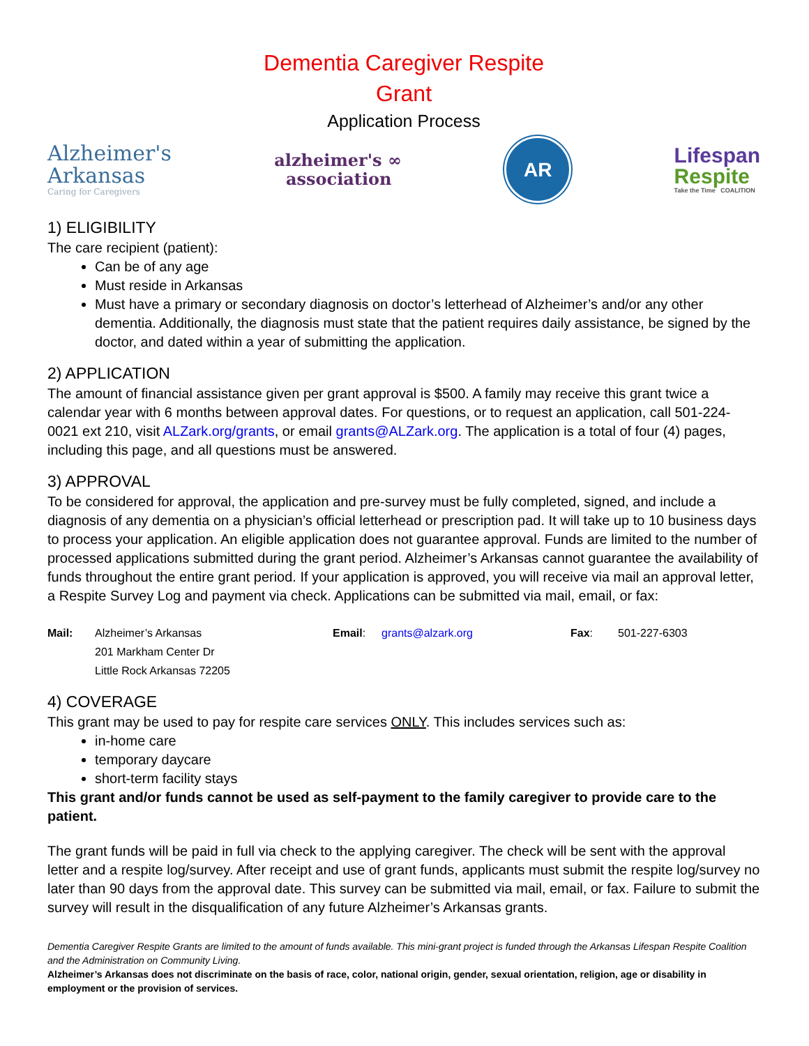Dementia Caregiver Respite
Grant
Application Process
Alzheimer's
Arkansas
Caring for Caregivers
alzheimer's ∞
association
AR
Lifespan
Respite
Take the Time COALITION
1) ELIGIBILITY
The care recipient (patient):
Can be of any age
Must reside in Arkansas
Must have a primary or secondary diagnosis on doctor’s letterhead of Alzheimer’s and/or any other dementia. Additionally, the diagnosis must state that the patient requires daily assistance, be signed by the doctor, and dated within a year of submitting the application.
2) APPLICATION
The amount of financial assistance given per grant approval is $500. A family may receive this grant twice a calendar year with 6 months between approval dates. For questions, or to request an application, call 501-224-0021 ext 210, visit ALZark.org/grants, or email grants@ALZark.org. The application is a total of four (4) pages, including this page, and all questions must be answered.
3) APPROVAL
To be considered for approval, the application and pre-survey must be fully completed, signed, and include a diagnosis of any dementia on a physician’s official letterhead or prescription pad. It will take up to 10 business days to process your application. An eligible application does not guarantee approval. Funds are limited to the number of processed applications submitted during the grant period. Alzheimer’s Arkansas cannot guarantee the availability of funds throughout the entire grant period. If your application is approved, you will receive via mail an approval letter, a Respite Survey Log and payment via check. Applications can be submitted via mail, email, or fax:
Mail: Alzheimer’s Arkansas
201 Markham Center Dr
Little Rock Arkansas 72205
Email: grants@alzark.org Fax: 501-227-6303
4) COVERAGE
This grant may be used to pay for respite care services ONLY. This includes services such as:
in-home care
temporary daycare
short-term facility stays
This grant and/or funds cannot be used as self-payment to the family caregiver to provide care to the patient.
The grant funds will be paid in full via check to the applying caregiver. The check will be sent with the approval letter and a respite log/survey. After receipt and use of grant funds, applicants must submit the respite log/survey no later than 90 days from the approval date. This survey can be submitted via mail, email, or fax. Failure to submit the survey will result in the disqualification of any future Alzheimer’s Arkansas grants.
Dementia Caregiver Respite Grants are limited to the amount of funds available. This mini-grant project is funded through the Arkansas Lifespan Respite Coalition and the Administration on Community Living.
Alzheimer’s Arkansas does not discriminate on the basis of race, color, national origin, gender, sexual orientation, religion, age or disability in employment or the provision of services.